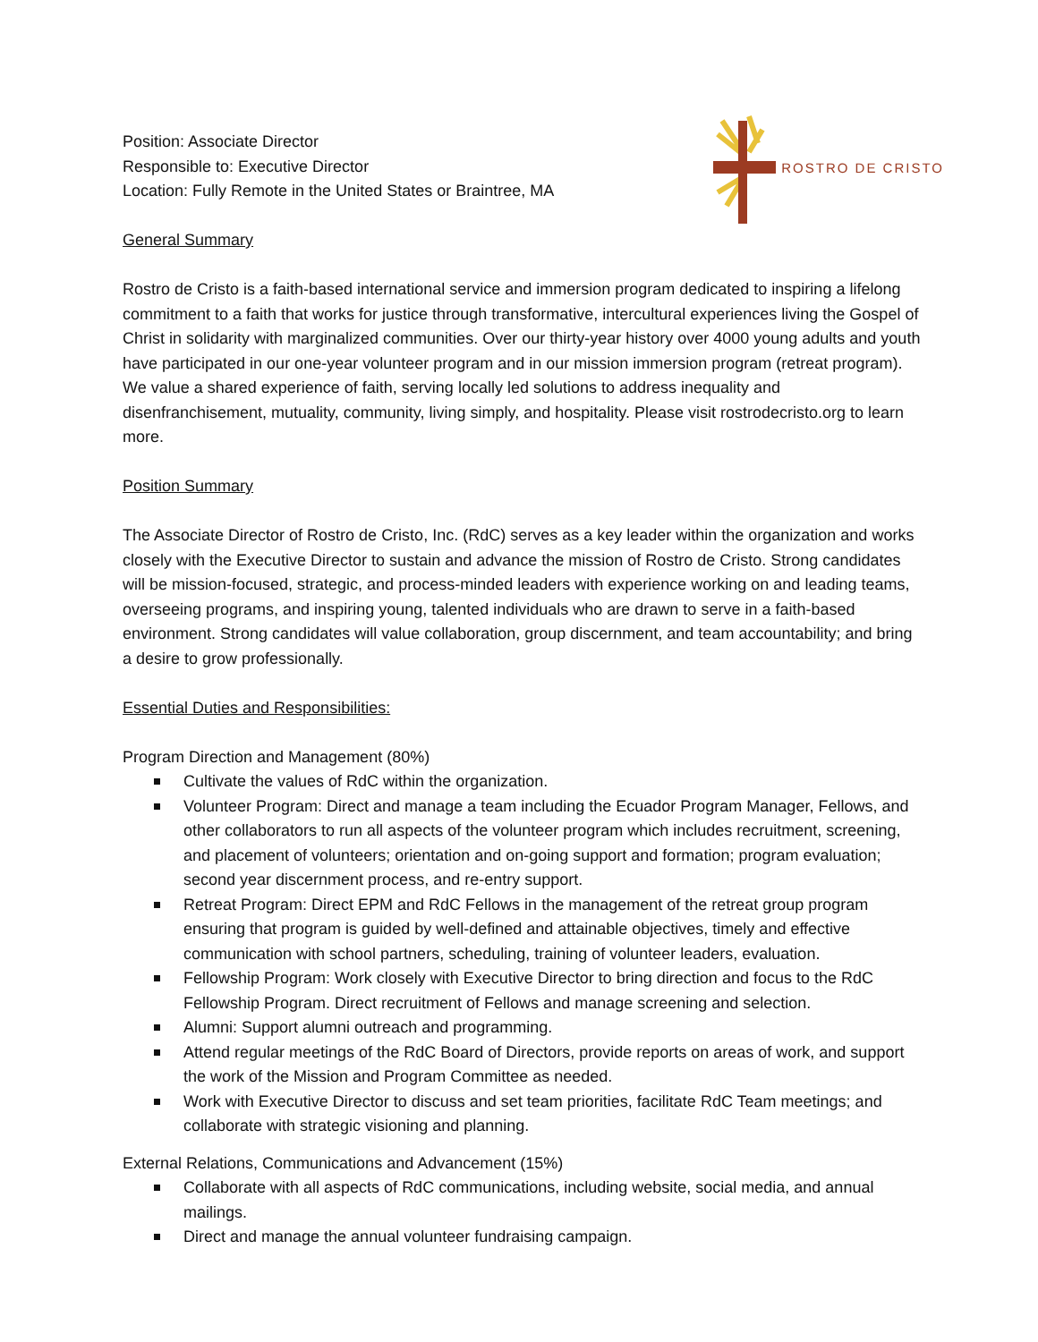Position: Associate Director
Responsible to: Executive Director
Location: Fully Remote in the United States or Braintree, MA
ROSTRO DE CRISTO
General Summary
Rostro de Cristo is a faith-based international service and immersion program dedicated to inspiring a lifelong commitment to a faith that works for justice through transformative, intercultural experiences living the Gospel of Christ in solidarity with marginalized communities. Over our thirty-year history over 4000 young adults and youth have participated in our one-year volunteer program and in our mission immersion program (retreat program). We value a shared experience of faith, serving locally led solutions to address inequality and disenfranchisement, mutuality, community, living simply, and hospitality. Please visit rostrodecristo.org to learn more.
Position Summary
The Associate Director of Rostro de Cristo, Inc. (RdC) serves as a key leader within the organization and works closely with the Executive Director to sustain and advance the mission of Rostro de Cristo. Strong candidates will be mission-focused, strategic, and process-minded leaders with experience working on and leading teams, overseeing programs, and inspiring young, talented individuals who are drawn to serve in a faith-based environment. Strong candidates will value collaboration, group discernment, and team accountability; and bring a desire to grow professionally.
Essential Duties and Responsibilities:
Program Direction and Management (80%)
Cultivate the values of RdC within the organization.
Volunteer Program: Direct and manage a team including the Ecuador Program Manager, Fellows, and other collaborators to run all aspects of the volunteer program which includes recruitment, screening, and placement of volunteers; orientation and on-going support and formation; program evaluation; second year discernment process, and re-entry support.
Retreat Program: Direct EPM and RdC Fellows in the management of the retreat group program ensuring that program is guided by well-defined and attainable objectives, timely and effective communication with school partners, scheduling, training of volunteer leaders, evaluation.
Fellowship Program: Work closely with Executive Director to bring direction and focus to the RdC Fellowship Program. Direct recruitment of Fellows and manage screening and selection.
Alumni: Support alumni outreach and programming.
Attend regular meetings of the RdC Board of Directors, provide reports on areas of work, and support the work of the Mission and Program Committee as needed.
Work with Executive Director to discuss and set team priorities, facilitate RdC Team meetings; and collaborate with strategic visioning and planning.
External Relations, Communications and Advancement (15%)
Collaborate with all aspects of RdC communications, including website, social media, and annual mailings.
Direct and manage the annual volunteer fundraising campaign.